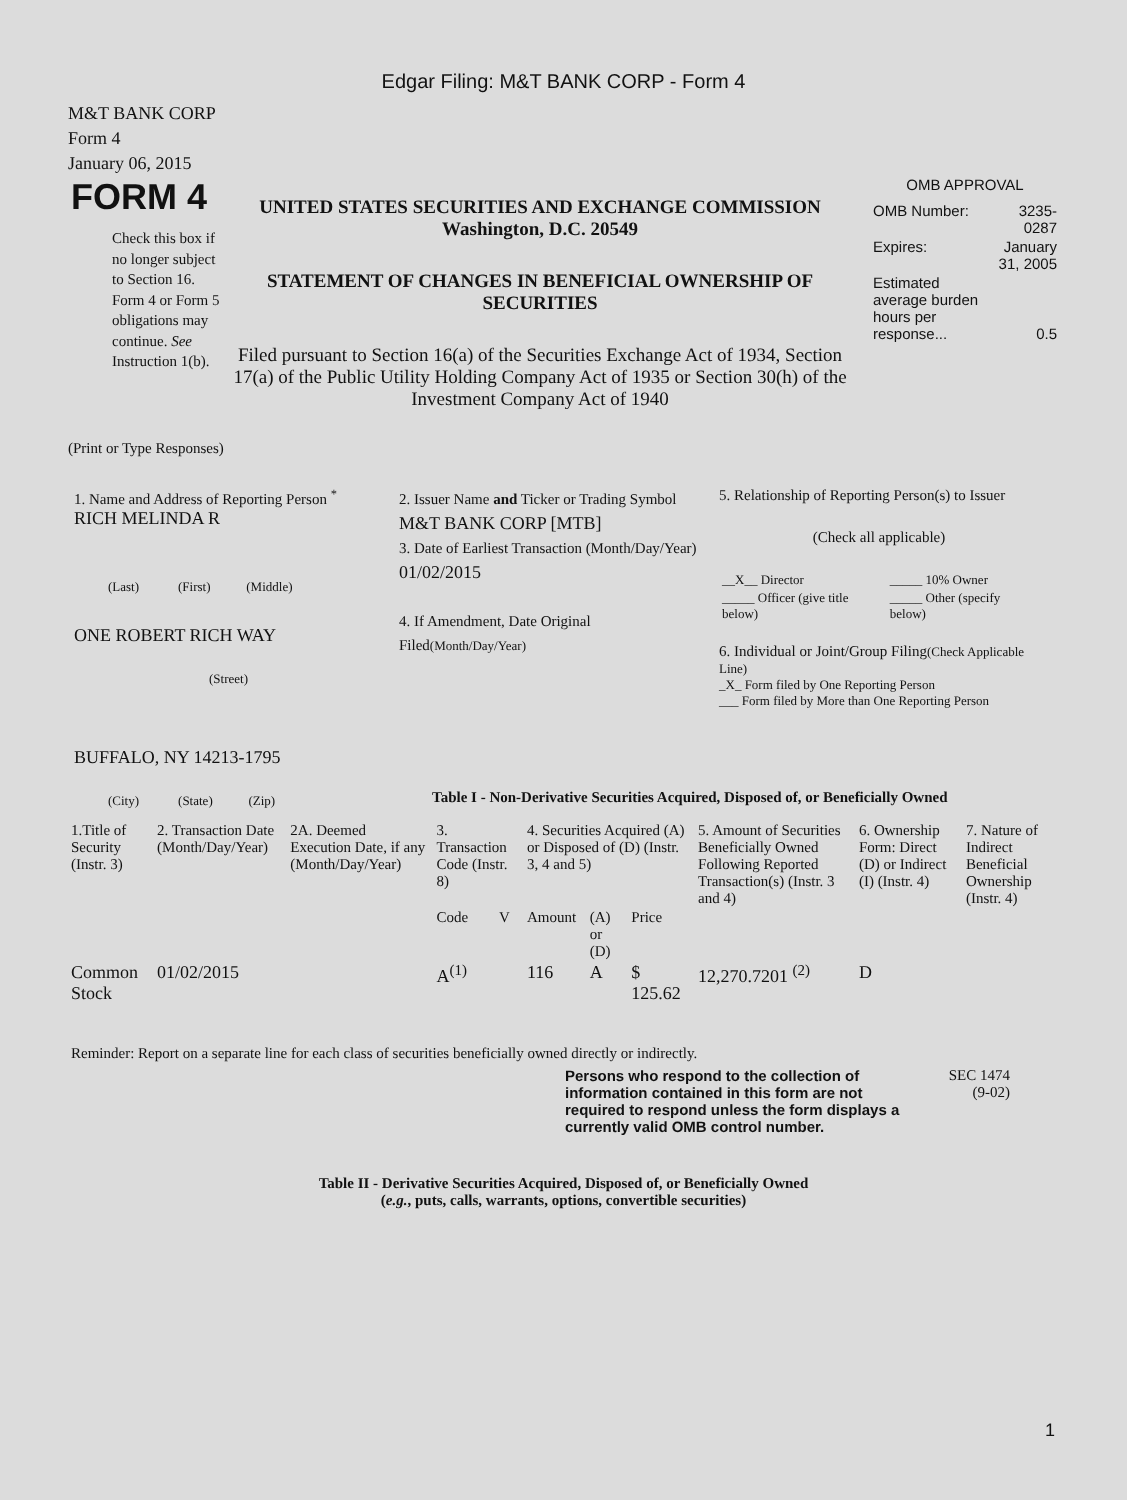Edgar Filing: M&T BANK CORP - Form 4
M&T BANK CORP
Form 4
January 06, 2015
FORM 4
Check this box if no longer subject to Section 16. Form 4 or Form 5 obligations may continue. See Instruction 1(b).
UNITED STATES SECURITIES AND EXCHANGE COMMISSION
Washington, D.C. 20549
STATEMENT OF CHANGES IN BENEFICIAL OWNERSHIP OF SECURITIES
Filed pursuant to Section 16(a) of the Securities Exchange Act of 1934, Section 17(a) of the Public Utility Holding Company Act of 1935 or Section 30(h) of the Investment Company Act of 1940
OMB APPROVAL
| OMB Number: | 3235-0287 |
| Expires: | January 31, 2005 |
| Estimated average burden hours per response... | 0.5 |
(Print or Type Responses)
1. Name and Address of Reporting Person <sup>*</sup>
RICH MELINDA R
(Last) (First) (Middle)
ONE ROBERT RICH WAY
(Street)
BUFFALO, NY 14213-1795
(City) (State) (Zip)
2. Issuer Name and Ticker or Trading Symbol
M&T BANK CORP [MTB]
3. Date of Earliest Transaction (Month/Day/Year)
01/02/2015
4. If Amendment, Date Original Filed(Month/Day/Year)
5. Relationship of Reporting Person(s) to Issuer
(Check all applicable)
| __X__ Director | _____ 10% Owner |
| _____ Officer (give title below) | _____ Other (specify below) |
6. Individual or Joint/Group Filing(Check Applicable Line)
_X_ Form filed by One Reporting Person
___ Form filed by More than One Reporting Person
Table I - Non-Derivative Securities Acquired, Disposed of, or Beneficially Owned
| 1.Title of Security (Instr. 3) | 2. Transaction Date (Month/Day/Year) | 2A. Deemed Execution Date, if any (Month/Day/Year) | 3. Transaction Code (Instr. 8) | | 4. Securities Acquired (A) or Disposed of (D) (Instr. 3, 4 and 5) | | | 5. Amount of Securities Beneficially Owned Following Reported Transaction(s) (Instr. 3 and 4) | 6. Ownership Form: Direct (D) or Indirect (I) (Instr. 4) | 7. Nature of Indirect Beneficial Ownership (Instr. 4) |
| --- | --- | --- | --- | --- | --- | --- | --- | --- | --- | --- |
| | | | Code | V | Amount | (A) or (D) | Price | | | |
| Common Stock | 01/02/2015 | | A<sup>(1)</sup> | | 116 | A | $ 125.62 | 12,270.7201 <sup>(2)</sup> | D | |
Reminder: Report on a separate line for each class of securities beneficially owned directly or indirectly.
Persons who respond to the collection of information contained in this form are not required to respond unless the form displays a currently valid OMB control number.
SEC 1474
(9-02)
Table II - Derivative Securities Acquired, Disposed of, or Beneficially Owned
(e.g., puts, calls, warrants, options, convertible securities)
1